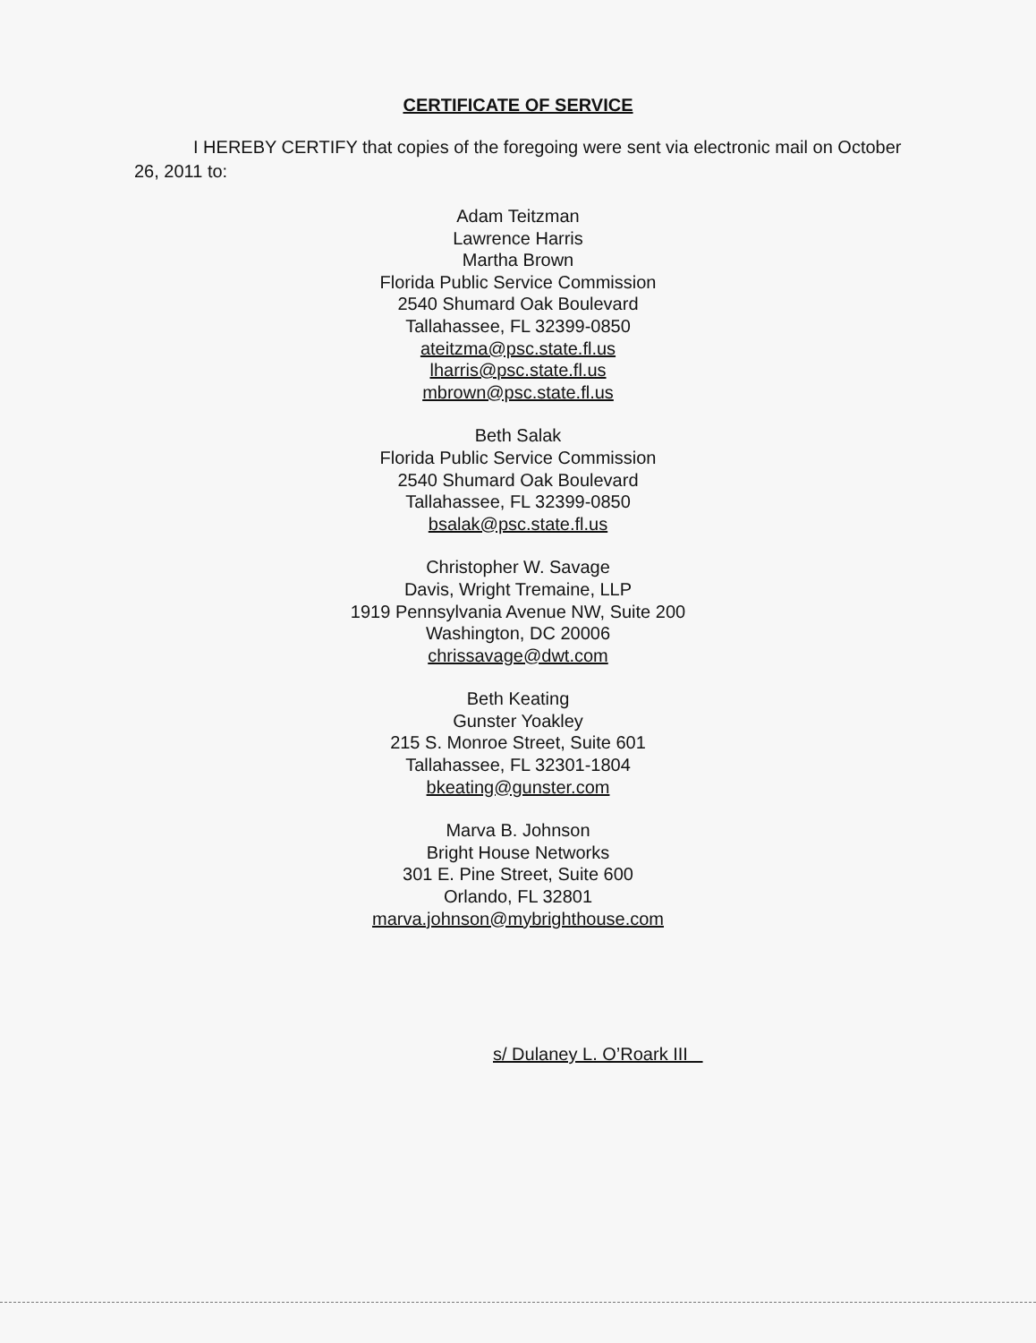CERTIFICATE OF SERVICE
I HEREBY CERTIFY that copies of the foregoing were sent via electronic mail on October 26, 2011 to:
Adam Teitzman
Lawrence Harris
Martha Brown
Florida Public Service Commission
2540 Shumard Oak Boulevard
Tallahassee, FL 32399-0850
ateitzma@psc.state.fl.us
lharris@psc.state.fl.us
mbrown@psc.state.fl.us
Beth Salak
Florida Public Service Commission
2540 Shumard Oak Boulevard
Tallahassee, FL 32399-0850
bsalak@psc.state.fl.us
Christopher W. Savage
Davis, Wright Tremaine, LLP
1919 Pennsylvania Avenue NW, Suite 200
Washington, DC 20006
chrissavage@dwt.com
Beth Keating
Gunster Yoakley
215 S. Monroe Street, Suite 601
Tallahassee, FL 32301-1804
bkeating@gunster.com
Marva B. Johnson
Bright House Networks
301 E. Pine Street, Suite 600
Orlando, FL 32801
marva.johnson@mybrighthouse.com
s/ Dulaney L. O’Roark III